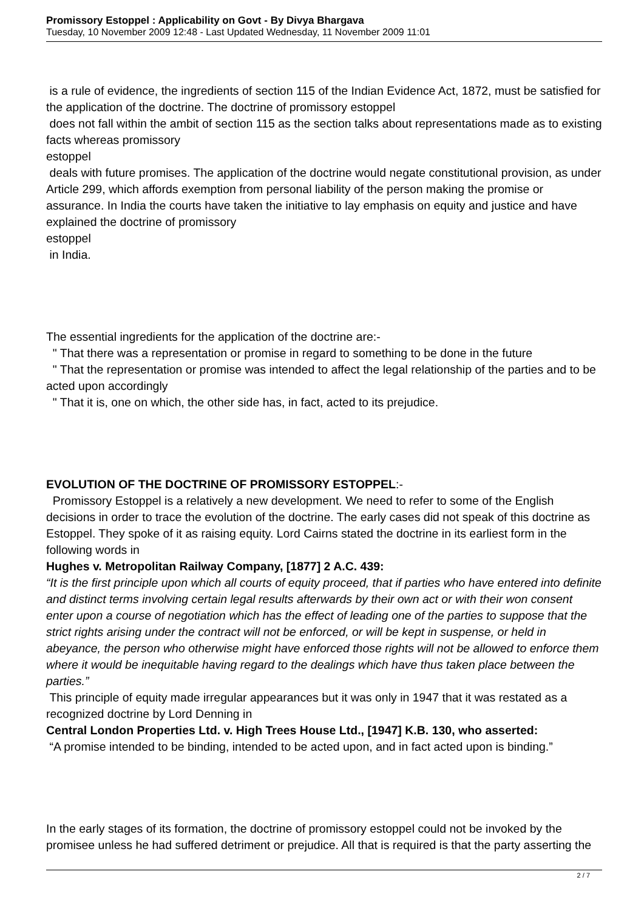Promissory Estoppel : Applicability on Govt - By Divya Bhargava
Tuesday, 10 November 2009 12:48 - Last Updated Wednesday, 11 November 2009 11:01
is a rule of evidence, the ingredients of section 115 of the Indian Evidence Act, 1872, must be satisfied for the application of the doctrine. The doctrine of promissory estoppel
does not fall within the ambit of section 115 as the section talks about representations made as to existing facts whereas promissory
estoppel
deals with future promises. The application of the doctrine would negate constitutional provision, as under Article 299, which affords exemption from personal liability of the person making the promise or assurance. In India the courts have taken the initiative to lay emphasis on equity and justice and have explained the doctrine of promissory
estoppel
in India.
The essential ingredients for the application of the doctrine are:-
" That there was a representation or promise in regard to something to be done in the future
" That the representation or promise was intended to affect the legal relationship of the parties and to be acted upon accordingly
" That it is, one on which, the other side has, in fact, acted to its prejudice.
EVOLUTION OF THE DOCTRINE OF PROMISSORY ESTOPPEL:-
Promissory Estoppel is a relatively a new development. We need to refer to some of the English decisions in order to trace the evolution of the doctrine. The early cases did not speak of this doctrine as Estoppel. They spoke of it as raising equity. Lord Cairns stated the doctrine in its earliest form in the following words in
Hughes v. Metropolitan Railway Company, [1877] 2 A.C. 439:
“It is the first principle upon which all courts of equity proceed, that if parties who have entered into definite and distinct terms involving certain legal results afterwards by their own act or with their won consent enter upon a course of negotiation which has the effect of leading one of the parties to suppose that the strict rights arising under the contract will not be enforced, or will be kept in suspense, or held in abeyance, the person who otherwise might have enforced those rights will not be allowed to enforce them where it would be inequitable having regard to the dealings which have thus taken place between the parties.”
This principle of equity made irregular appearances but it was only in 1947 that it was restated as a recognized doctrine by Lord Denning in
Central London Properties Ltd. v. High Trees House Ltd., [1947] K.B. 130, who asserted:
“A promise intended to be binding, intended to be acted upon, and in fact acted upon is binding.”
In the early stages of its formation, the doctrine of promissory estoppel could not be invoked by the promisee unless he had suffered detriment or prejudice. All that is required is that the party asserting the
2 / 7